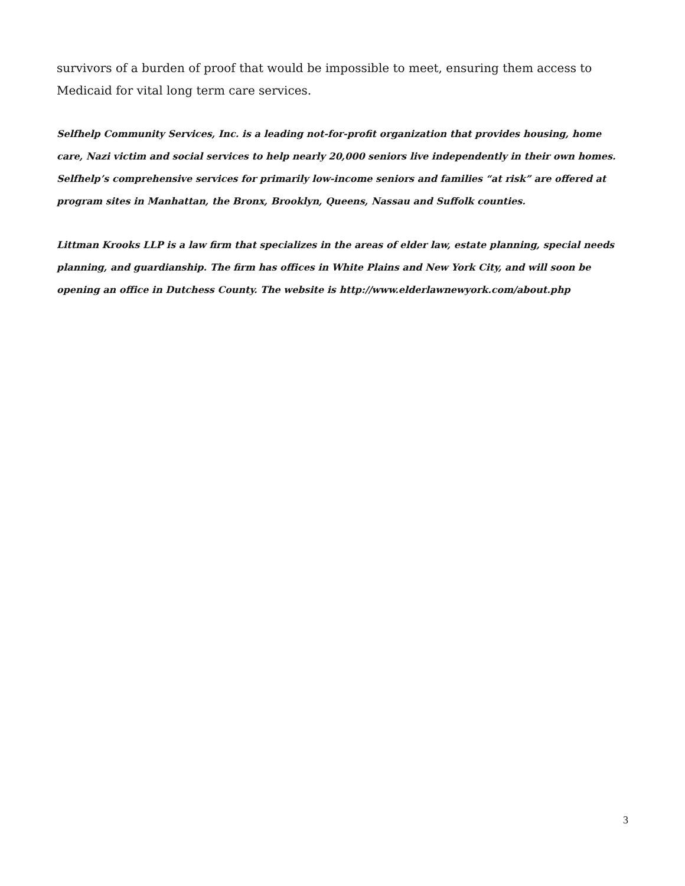survivors of a burden of proof that would be impossible to meet, ensuring them access to Medicaid for vital long term care services.
Selfhelp Community Services, Inc. is a leading not-for-profit organization that provides housing, home care, Nazi victim and social services to help nearly 20,000 seniors live independently in their own homes. Selfhelp’s comprehensive services for primarily low-income seniors and families “at risk” are offered at program sites in Manhattan, the Bronx, Brooklyn, Queens, Nassau and Suffolk counties.
Littman Krooks LLP is a law firm that specializes in the areas of elder law, estate planning, special needs planning, and guardianship. The firm has offices in White Plains and New York City, and will soon be opening an office in Dutchess County. The website is http://www.elderlawnewyork.com/about.php
3